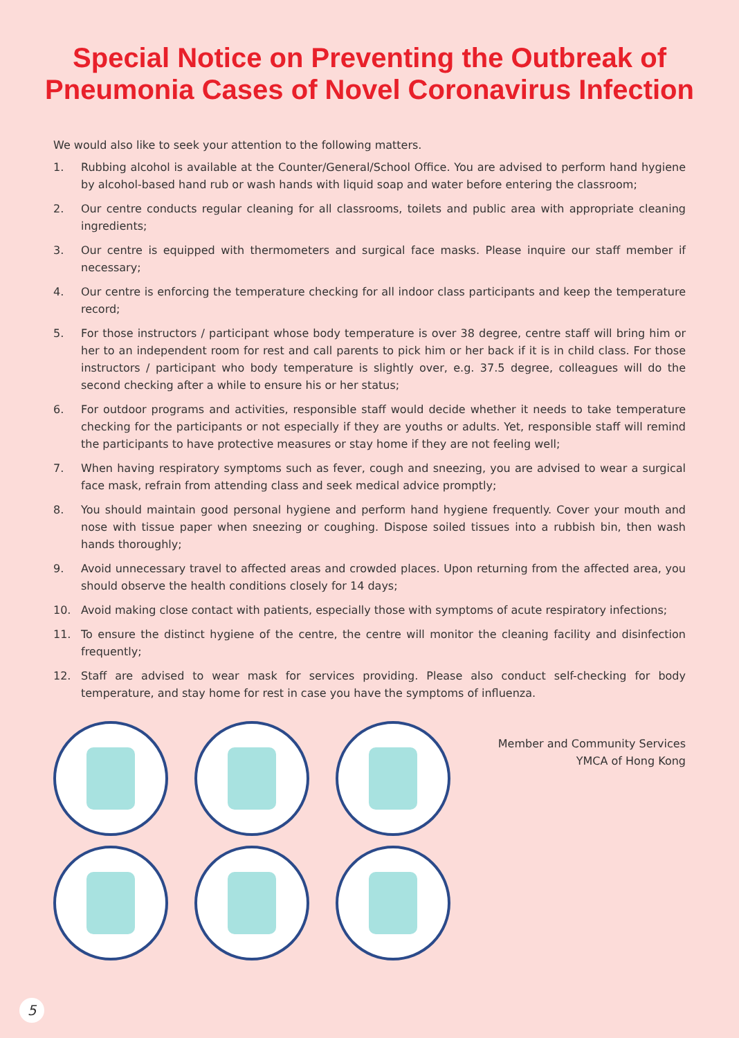Special Notice on Preventing the Outbreak of
Pneumonia Cases of Novel Coronavirus Infection
We would also like to seek your attention to the following matters.
1. Rubbing alcohol is available at the Counter/General/School Office. You are advised to perform hand hygiene by alcohol-based hand rub or wash hands with liquid soap and water before entering the classroom;
2. Our centre conducts regular cleaning for all classrooms, toilets and public area with appropriate cleaning ingredients;
3. Our centre is equipped with thermometers and surgical face masks. Please inquire our staff member if necessary;
4. Our centre is enforcing the temperature checking for all indoor class participants and keep the temperature record;
5. For those instructors / participant whose body temperature is over 38 degree, centre staff will bring him or her to an independent room for rest and call parents to pick him or her back if it is in child class. For those instructors / participant who body temperature is slightly over, e.g. 37.5 degree, colleagues will do the second checking after a while to ensure his or her status;
6. For outdoor programs and activities, responsible staff would decide whether it needs to take temperature checking for the participants or not especially if they are youths or adults. Yet, responsible staff will remind the participants to have protective measures or stay home if they are not feeling well;
7. When having respiratory symptoms such as fever, cough and sneezing, you are advised to wear a surgical face mask, refrain from attending class and seek medical advice promptly;
8. You should maintain good personal hygiene and perform hand hygiene frequently. Cover your mouth and nose with tissue paper when sneezing or coughing. Dispose soiled tissues into a rubbish bin, then wash hands thoroughly;
9. Avoid unnecessary travel to affected areas and crowded places. Upon returning from the affected area, you should observe the health conditions closely for 14 days;
10. Avoid making close contact with patients, especially those with symptoms of acute respiratory infections;
11. To ensure the distinct hygiene of the centre, the centre will monitor the cleaning facility and disinfection frequently;
12. Staff are advised to wear mask for services providing. Please also conduct self-checking for body temperature, and stay home for rest in case you have the symptoms of influenza.
Member and Community Services
YMCA of Hong Kong
5